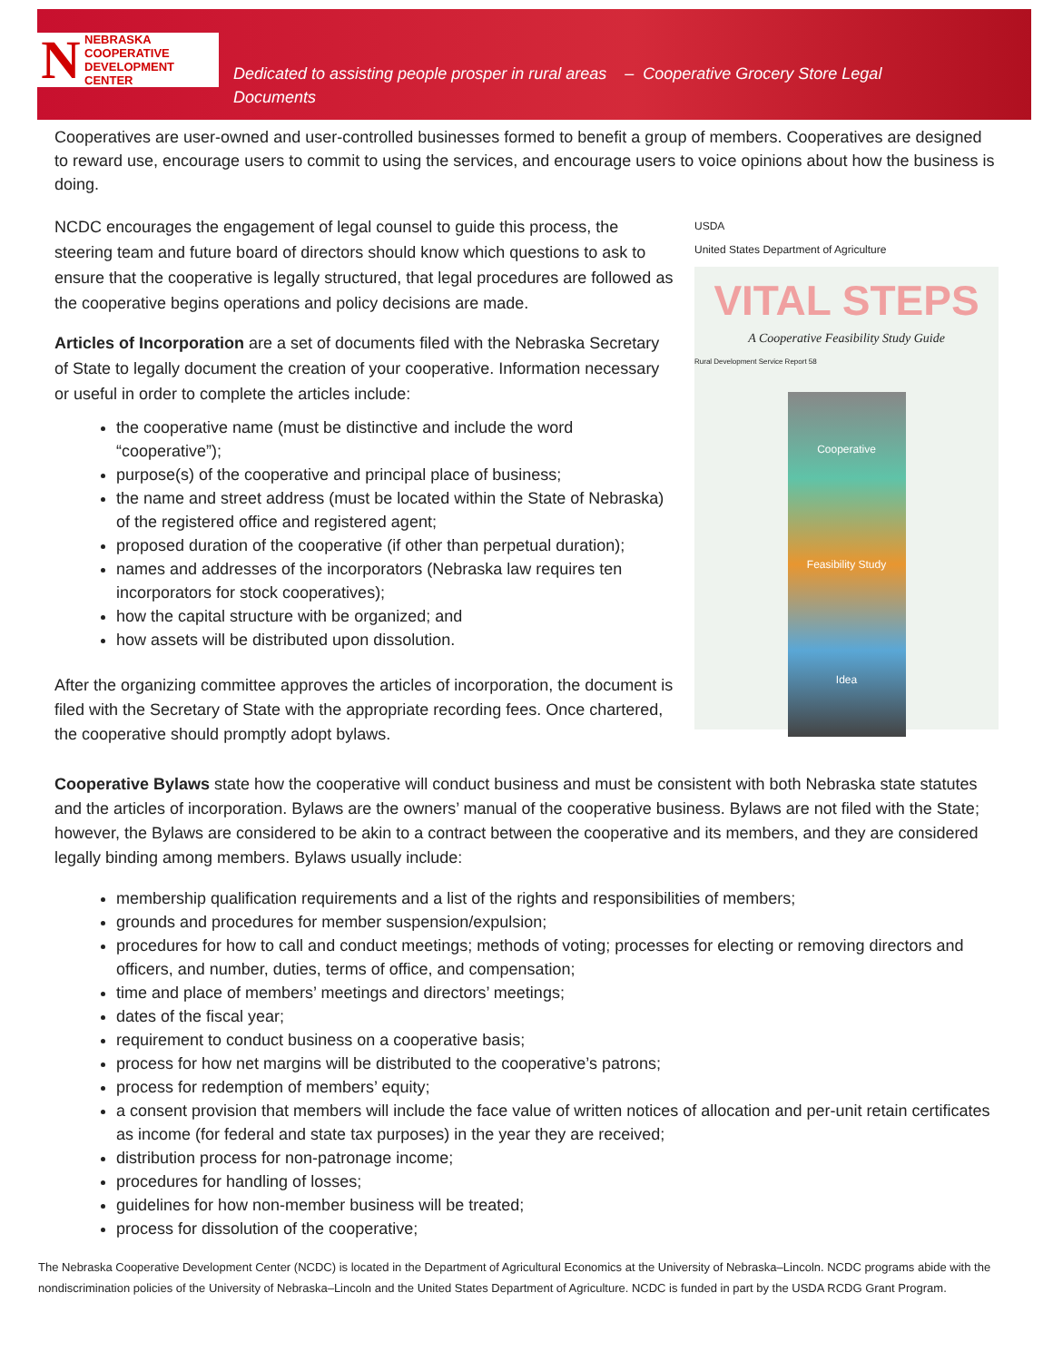N
NEBRASKA COOPERATIVE
DEVELOPMENT CENTER
Dedicated to assisting people prosper in rural areas – Cooperative Grocery Store Legal
Documents
Cooperatives are user-owned and user-controlled businesses formed to benefit a group of members. Cooperatives are designed to reward use, encourage users to commit to using the services, and encourage users to voice opinions about how the business is doing.
NCDC encourages the engagement of legal counsel to guide this process, the steering team and future board of directors should know which questions to ask to ensure that the cooperative is legally structured, that legal procedures are followed as the cooperative begins operations and policy decisions are made.
Articles of Incorporation are a set of documents filed with the Nebraska Secretary of State to legally document the creation of your cooperative. Information necessary or useful in order to complete the articles include:
the cooperative name (must be distinctive and include the word “cooperative”);
purpose(s) of the cooperative and principal place of business;
the name and street address (must be located within the State of Nebraska) of the registered office and registered agent;
proposed duration of the cooperative (if other than perpetual duration);
names and addresses of the incorporators (Nebraska law requires ten incorporators for stock cooperatives);
how the capital structure with be organized; and
how assets will be distributed upon dissolution.
After the organizing committee approves the articles of incorporation, the document is filed with the Secretary of State with the appropriate recording fees. Once chartered, the cooperative should promptly adopt bylaws.
USDA
United States Department of Agriculture
VITAL STEPS
A Cooperative Feasibility Study Guide
Rural Development Service Report 58
Cooperative
Feasibility Study
Idea
Cooperative Bylaws state how the cooperative will conduct business and must be consistent with both Nebraska state statutes and the articles of incorporation. Bylaws are the owners’ manual of the cooperative business. Bylaws are not filed with the State; however, the Bylaws are considered to be akin to a contract between the cooperative and its members, and they are considered legally binding among members. Bylaws usually include:
membership qualification requirements and a list of the rights and responsibilities of members;
grounds and procedures for member suspension/expulsion;
procedures for how to call and conduct meetings; methods of voting; processes for electing or removing directors and officers, and number, duties, terms of office, and compensation;
time and place of members’ meetings and directors’ meetings;
dates of the fiscal year;
requirement to conduct business on a cooperative basis;
process for how net margins will be distributed to the cooperative’s patrons;
process for redemption of members’ equity;
a consent provision that members will include the face value of written notices of allocation and per-unit retain certificates as income (for federal and state tax purposes) in the year they are received;
distribution process for non-patronage income;
procedures for handling of losses;
guidelines for how non-member business will be treated;
process for dissolution of the cooperative;
The Nebraska Cooperative Development Center (NCDC) is located in the Department of Agricultural Economics at the University of Nebraska–Lincoln. NCDC programs abide with the nondiscrimination policies of the University of Nebraska–Lincoln and the United States Department of Agriculture. NCDC is funded in part by the USDA RCDG Grant Program.